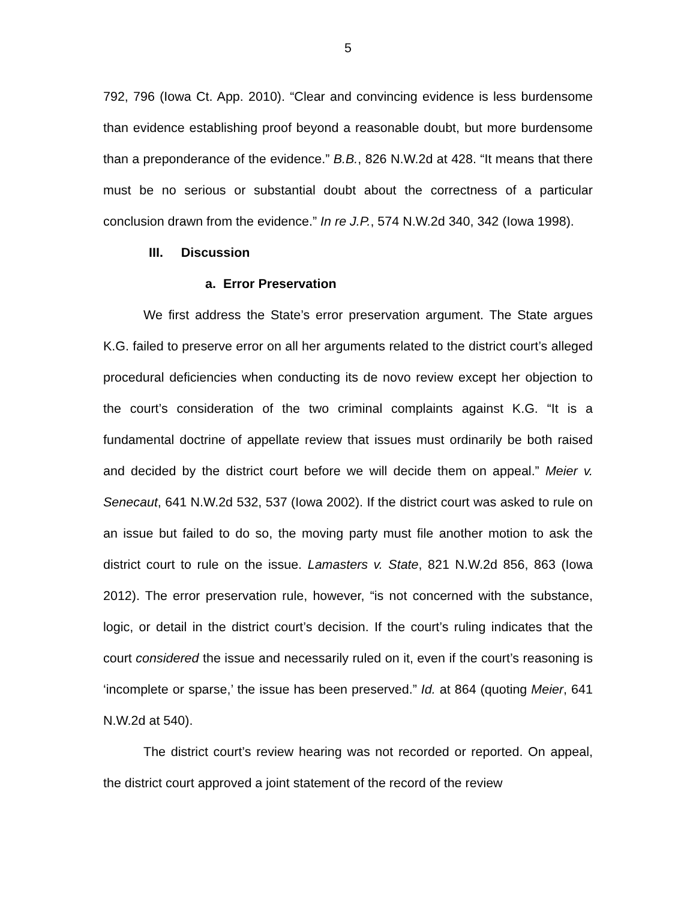5
792, 796 (Iowa Ct. App. 2010). “Clear and convincing evidence is less burdensome than evidence establishing proof beyond a reasonable doubt, but more burdensome than a preponderance of the evidence.” B.B., 826 N.W.2d at 428. “It means that there must be no serious or substantial doubt about the correctness of a particular conclusion drawn from the evidence.” In re J.P., 574 N.W.2d 340, 342 (Iowa 1998).
III. Discussion
a. Error Preservation
We first address the State’s error preservation argument. The State argues K.G. failed to preserve error on all her arguments related to the district court’s alleged procedural deficiencies when conducting its de novo review except her objection to the court’s consideration of the two criminal complaints against K.G. “It is a fundamental doctrine of appellate review that issues must ordinarily be both raised and decided by the district court before we will decide them on appeal.” Meier v. Senecaut, 641 N.W.2d 532, 537 (Iowa 2002). If the district court was asked to rule on an issue but failed to do so, the moving party must file another motion to ask the district court to rule on the issue. Lamasters v. State, 821 N.W.2d 856, 863 (Iowa 2012). The error preservation rule, however, “is not concerned with the substance, logic, or detail in the district court’s decision. If the court’s ruling indicates that the court considered the issue and necessarily ruled on it, even if the court’s reasoning is ‘incomplete or sparse,’ the issue has been preserved.” Id. at 864 (quoting Meier, 641 N.W.2d at 540).
The district court’s review hearing was not recorded or reported. On appeal, the district court approved a joint statement of the record of the review